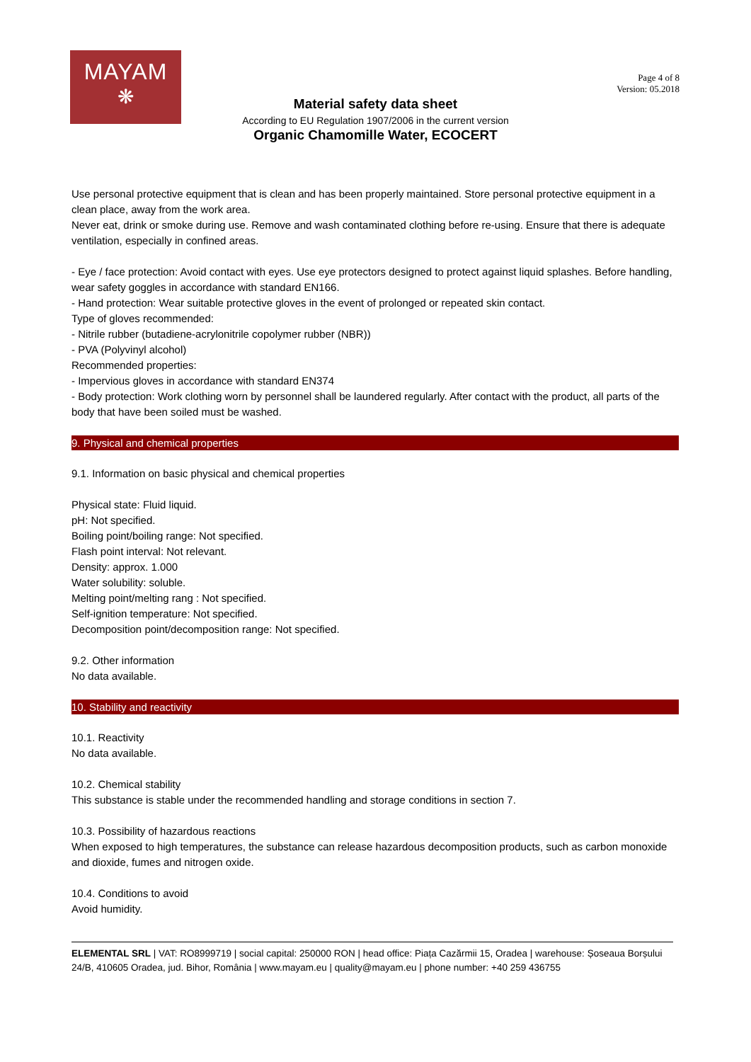MAYAM
❋
Page 4 of 8
Version: 05.2018
Material safety data sheet
According to EU Regulation 1907/2006 in the current version
Organic Chamomille Water, ECOCERT
Use personal protective equipment that is clean and has been properly maintained. Store personal protective equipment in a clean place, away from the work area.
Never eat, drink or smoke during use. Remove and wash contaminated clothing before re-using. Ensure that there is adequate ventilation, especially in confined areas.
- Eye / face protection: Avoid contact with eyes. Use eye protectors designed to protect against liquid splashes. Before handling, wear safety goggles in accordance with standard EN166.
- Hand protection: Wear suitable protective gloves in the event of prolonged or repeated skin contact.
Type of gloves recommended:
- Nitrile rubber (butadiene-acrylonitrile copolymer rubber (NBR))
- PVA (Polyvinyl alcohol)
Recommended properties:
- Impervious gloves in accordance with standard EN374
- Body protection: Work clothing worn by personnel shall be laundered regularly. After contact with the product, all parts of the body that have been soiled must be washed.
9. Physical and chemical properties
9.1. Information on basic physical and chemical properties
Physical state: Fluid liquid.
pH: Not specified.
Boiling point/boiling range: Not specified.
Flash point interval: Not relevant.
Density: approx. 1.000
Water solubility: soluble.
Melting point/melting rang : Not specified.
Self-ignition temperature: Not specified.
Decomposition point/decomposition range: Not specified.
9.2. Other information
No data available.
10. Stability and reactivity
10.1. Reactivity
No data available.
10.2. Chemical stability
This substance is stable under the recommended handling and storage conditions in section 7.
10.3. Possibility of hazardous reactions
When exposed to high temperatures, the substance can release hazardous decomposition products, such as carbon monoxide and dioxide, fumes and nitrogen oxide.
10.4. Conditions to avoid
Avoid humidity.
ELEMENTAL SRL | VAT: RO8999719 | social capital: 250000 RON | head office: Piața Cazărmii 15, Oradea | warehouse: Șoseaua Borșului 24/B, 410605 Oradea, jud. Bihor, România | www.mayam.eu | quality@mayam.eu | phone number: +40 259 436755